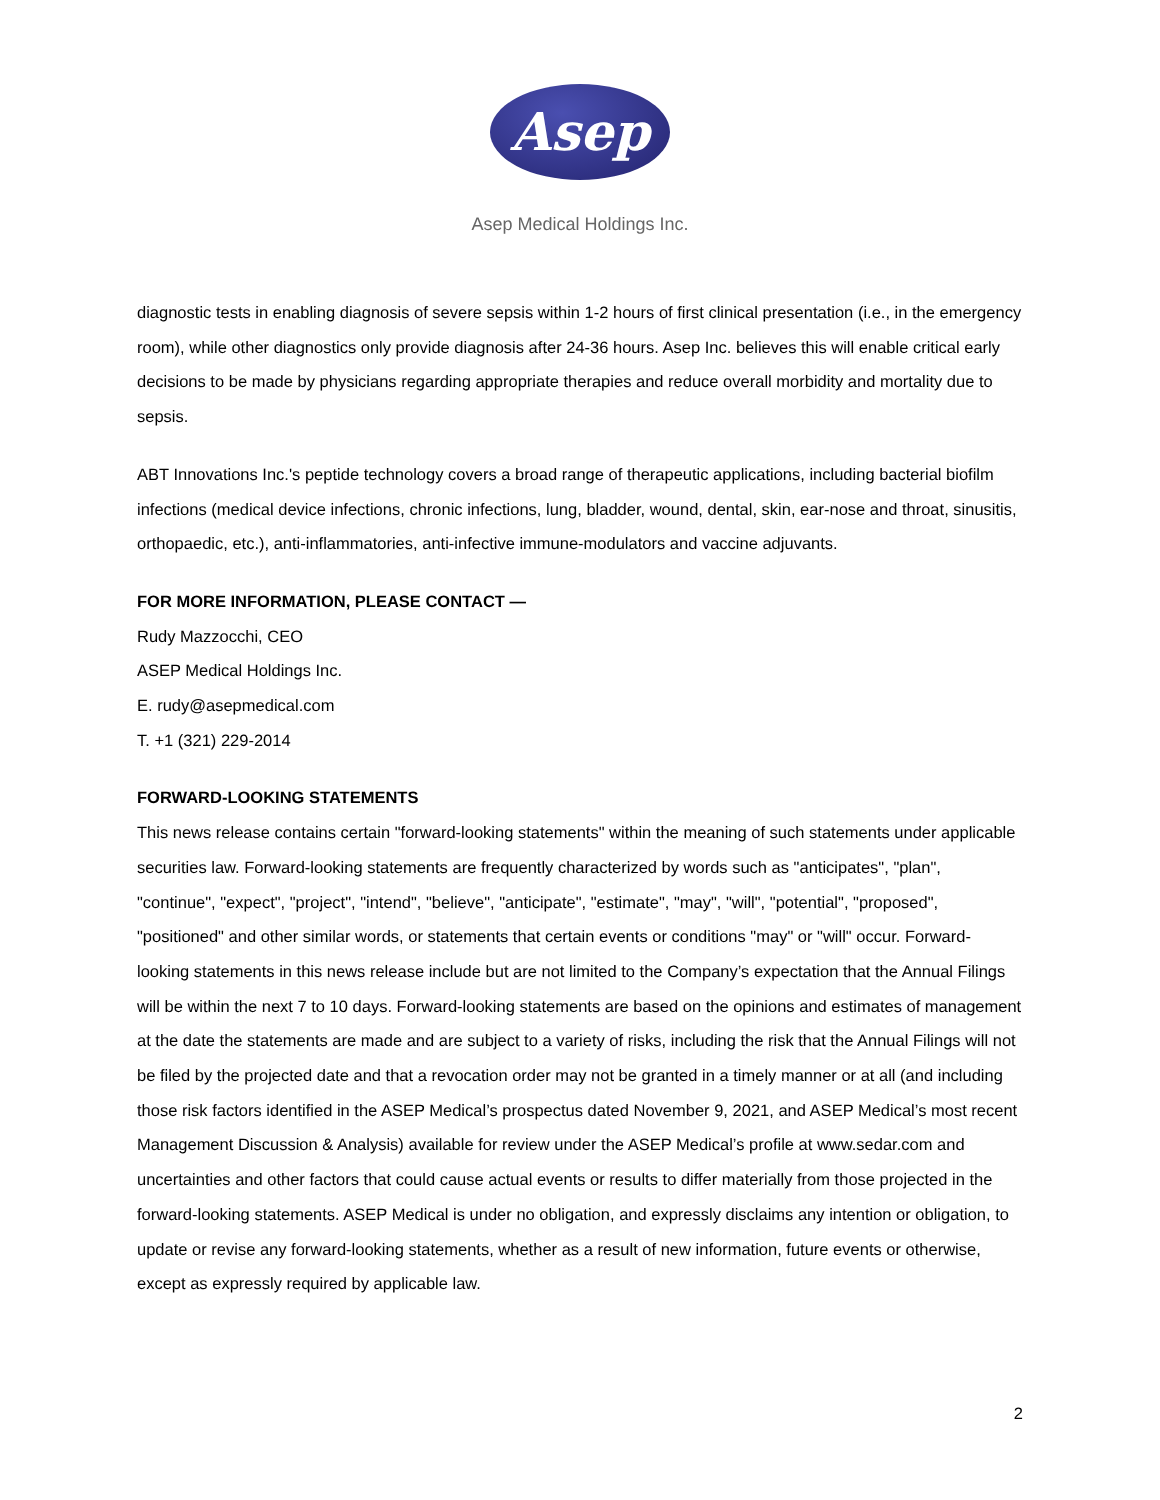Asep
Asep Medical Holdings Inc.
diagnostic tests in enabling diagnosis of severe sepsis within 1-2 hours of first clinical presentation (i.e., in the emergency room), while other diagnostics only provide diagnosis after 24-36 hours. Asep Inc. believes this will enable critical early decisions to be made by physicians regarding appropriate therapies and reduce overall morbidity and mortality due to sepsis.
ABT Innovations Inc.'s peptide technology covers a broad range of therapeutic applications, including bacterial biofilm infections (medical device infections, chronic infections, lung, bladder, wound, dental, skin, ear-nose and throat, sinusitis, orthopaedic, etc.), anti-inflammatories, anti-infective immune-modulators and vaccine adjuvants.
FOR MORE INFORMATION, PLEASE CONTACT —
Rudy Mazzocchi, CEO
ASEP Medical Holdings Inc.
E. rudy@asepmedical.com
T. +1 (321) 229-2014
FORWARD-LOOKING STATEMENTS
This news release contains certain "forward-looking statements" within the meaning of such statements under applicable securities law. Forward-looking statements are frequently characterized by words such as "anticipates", "plan", "continue", "expect", "project", "intend", "believe", "anticipate", "estimate", "may", "will", "potential", "proposed", "positioned" and other similar words, or statements that certain events or conditions "may" or "will" occur. Forward-looking statements in this news release include but are not limited to the Company’s expectation that the Annual Filings will be within the next 7 to 10 days. Forward-looking statements are based on the opinions and estimates of management at the date the statements are made and are subject to a variety of risks, including the risk that the Annual Filings will not be filed by the projected date and that a revocation order may not be granted in a timely manner or at all (and including those risk factors identified in the ASEP Medical’s prospectus dated November 9, 2021, and ASEP Medical’s most recent Management Discussion & Analysis) available for review under the ASEP Medical’s profile at www.sedar.com and uncertainties and other factors that could cause actual events or results to differ materially from those projected in the forward-looking statements. ASEP Medical is under no obligation, and expressly disclaims any intention or obligation, to update or revise any forward-looking statements, whether as a result of new information, future events or otherwise, except as expressly required by applicable law.
2